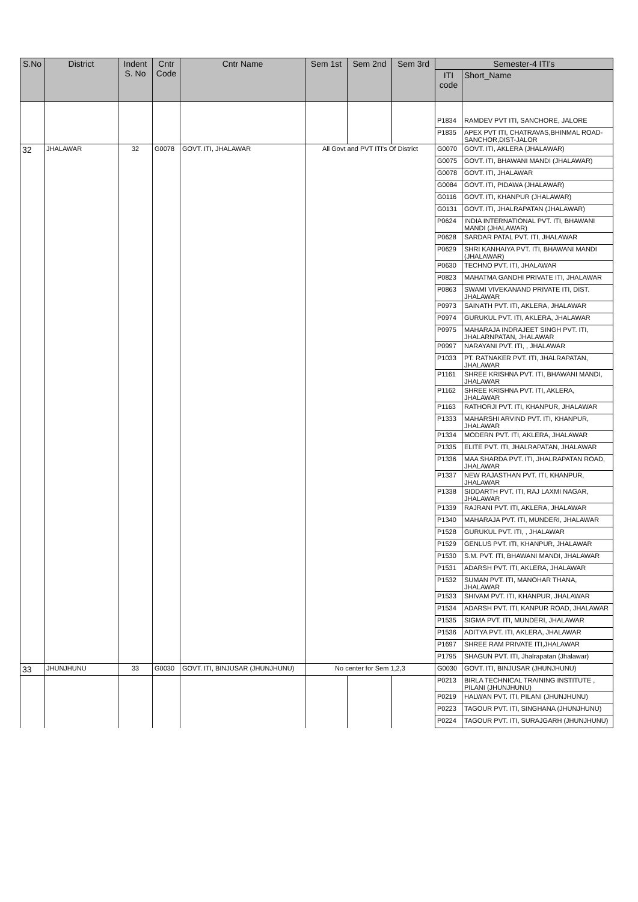| S.No | District | Indent S. No | Cntr Code | Cntr Name | Sem 1st | Sem 2nd | Sem 3rd | Semester-4 ITI's | |
| --- | --- | --- | --- | --- | --- | --- | --- | --- | --- |
| | | | | | | | | ITI code | Short_Name |
| | | | | | | | | P1834 | RAMDEV PVT ITI, SANCHORE, JALORE |
| | | | | | | | | P1835 | APEX PVT ITI, CHATRAVAS,BHINMAL ROAD-SANCHOR,DIST-JALOR |
| 32 | JHALAWAR | 32 | G0078 | GOVT. ITI, JHALAWAR | All Govt and PVT ITI's Of District | | | G0070 | GOVT. ITI, AKLERA (JHALAWAR) |
| | | | | | | | | G0075 | GOVT. ITI, BHAWANI MANDI (JHALAWAR) |
| | | | | | | | | G0078 | GOVT. ITI, JHALAWAR |
| | | | | | | | | G0084 | GOVT. ITI, PIDAWA (JHALAWAR) |
| | | | | | | | | G0116 | GOVT. ITI, KHANPUR (JHALAWAR) |
| | | | | | | | | G0131 | GOVT. ITI, JHALRAPATAN (JHALAWAR) |
| | | | | | | | | P0624 | INDIA INTERNATIONAL PVT. ITI, BHAWANI MANDI (JHALAWAR) |
| | | | | | | | | P0628 | SARDAR PATAL PVT. ITI, JHALAWAR |
| | | | | | | | | P0629 | SHRI KANHAIYA PVT. ITI, BHAWANI MANDI (JHALAWAR) |
| | | | | | | | | P0630 | TECHNO PVT. ITI, JHALAWAR |
| | | | | | | | | P0823 | MAHATMA GANDHI PRIVATE ITI, JHALAWAR |
| | | | | | | | | P0863 | SWAMI VIVEKANAND PRIVATE ITI, DIST. JHALAWAR |
| | | | | | | | | P0973 | SAINATH PVT. ITI, AKLERA, JHALAWAR |
| | | | | | | | | P0974 | GURUKUL PVT. ITI, AKLERA, JHALAWAR |
| | | | | | | | | P0975 | MAHARAJA INDRAJEET SINGH PVT. ITI, JHALARNPATAN, JHALAWAR |
| | | | | | | | | P0997 | NARAYANI PVT. ITI, , JHALAWAR |
| | | | | | | | | P1033 | PT. RATNAKER PVT. ITI, JHALRAPATAN, JHALAWAR |
| | | | | | | | | P1161 | SHREE KRISHNA PVT. ITI, BHAWANI MANDI, JHALAWAR |
| | | | | | | | | P1162 | SHREE KRISHNA PVT. ITI, AKLERA, JHALAWAR |
| | | | | | | | | P1163 | RATHORJI PVT. ITI, KHANPUR, JHALAWAR |
| | | | | | | | | P1333 | MAHARSHI ARVIND PVT. ITI, KHANPUR, JHALAWAR |
| | | | | | | | | P1334 | MODERN PVT. ITI, AKLERA, JHALAWAR |
| | | | | | | | | P1335 | ELITE PVT. ITI, JHALRAPATAN, JHALAWAR |
| | | | | | | | | P1336 | MAA SHARDA PVT. ITI, JHALRAPATAN ROAD, JHALAWAR |
| | | | | | | | | P1337 | NEW RAJASTHAN PVT. ITI, KHANPUR, JHALAWAR |
| | | | | | | | | P1338 | SIDDARTH PVT. ITI, RAJ LAXMI NAGAR, JHALAWAR |
| | | | | | | | | P1339 | RAJRANI PVT. ITI, AKLERA, JHALAWAR |
| | | | | | | | | P1340 | MAHARAJA PVT. ITI, MUNDERI, JHALAWAR |
| | | | | | | | | P1528 | GURUKUL PVT. ITI, , JHALAWAR |
| | | | | | | | | P1529 | GENLUS PVT. ITI, KHANPUR, JHALAWAR |
| | | | | | | | | P1530 | S.M. PVT. ITI, BHAWANI MANDI, JHALAWAR |
| | | | | | | | | P1531 | ADARSH PVT. ITI, AKLERA, JHALAWAR |
| | | | | | | | | P1532 | SUMAN PVT. ITI, MANOHAR THANA, JHALAWAR |
| | | | | | | | | P1533 | SHIVAM PVT. ITI, KHANPUR, JHALAWAR |
| | | | | | | | | P1534 | ADARSH PVT. ITI, KANPUR ROAD, JHALAWAR |
| | | | | | | | | P1535 | SIGMA PVT. ITI, MUNDERI, JHALAWAR |
| | | | | | | | | P1536 | ADITYA PVT. ITI, AKLERA, JHALAWAR |
| | | | | | | | | P1697 | SHREE RAM PRIVATE ITI,JHALAWAR |
| | | | | | | | | P1795 | SHAGUN PVT. ITI, Jhalrapatan (Jhalawar) |
| 33 | JHUNJHUNU | 33 | G0030 | GOVT. ITI, BINJUSAR (JHUNJHUNU) | No center for Sem 1,2,3 | | | G0030 | GOVT. ITI, BINJUSAR (JHUNJHUNU) |
| | | | | | | | | P0213 | BIRLA TECHNICAL TRAINING INSTITUTE , PILANI (JHUNJHUNU) |
| | | | | | | | | P0219 | HALWAN PVT. ITI, PILANI (JHUNJHUNU) |
| | | | | | | | | P0223 | TAGOUR PVT. ITI, SINGHANA (JHUNJHUNU) |
| | | | | | | | | P0224 | TAGOUR PVT. ITI, SURAJGARH (JHUNJHUNU) |